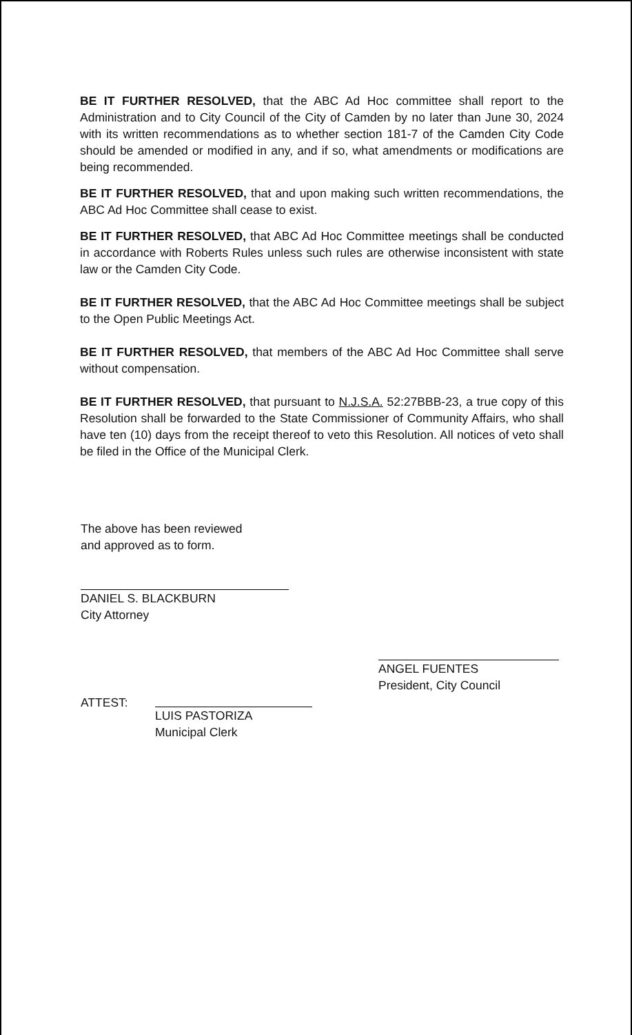BE IT FURTHER RESOLVED, that the ABC Ad Hoc committee shall report to the Administration and to City Council of the City of Camden by no later than June 30, 2024 with its written recommendations as to whether section 181-7 of the Camden City Code should be amended or modified in any, and if so, what amendments or modifications are being recommended.
BE IT FURTHER RESOLVED, that and upon making such written recommendations, the ABC Ad Hoc Committee shall cease to exist.
BE IT FURTHER RESOLVED, that ABC Ad Hoc Committee meetings shall be conducted in accordance with Roberts Rules unless such rules are otherwise inconsistent with state law or the Camden City Code.
BE IT FURTHER RESOLVED, that the ABC Ad Hoc Committee meetings shall be subject to the Open Public Meetings Act.
BE IT FURTHER RESOLVED, that members of the ABC Ad Hoc Committee shall serve without compensation.
BE IT FURTHER RESOLVED, that pursuant to N.J.S.A. 52:27BBB-23, a true copy of this Resolution shall be forwarded to the State Commissioner of Community Affairs, who shall have ten (10) days from the receipt thereof to veto this Resolution. All notices of veto shall be filed in the Office of the Municipal Clerk.
The above has been reviewed
and approved as to form.
DANIEL S. BLACKBURN
City Attorney
ANGEL FUENTES
President, City Council
ATTEST:
LUIS PASTORIZA
Municipal Clerk